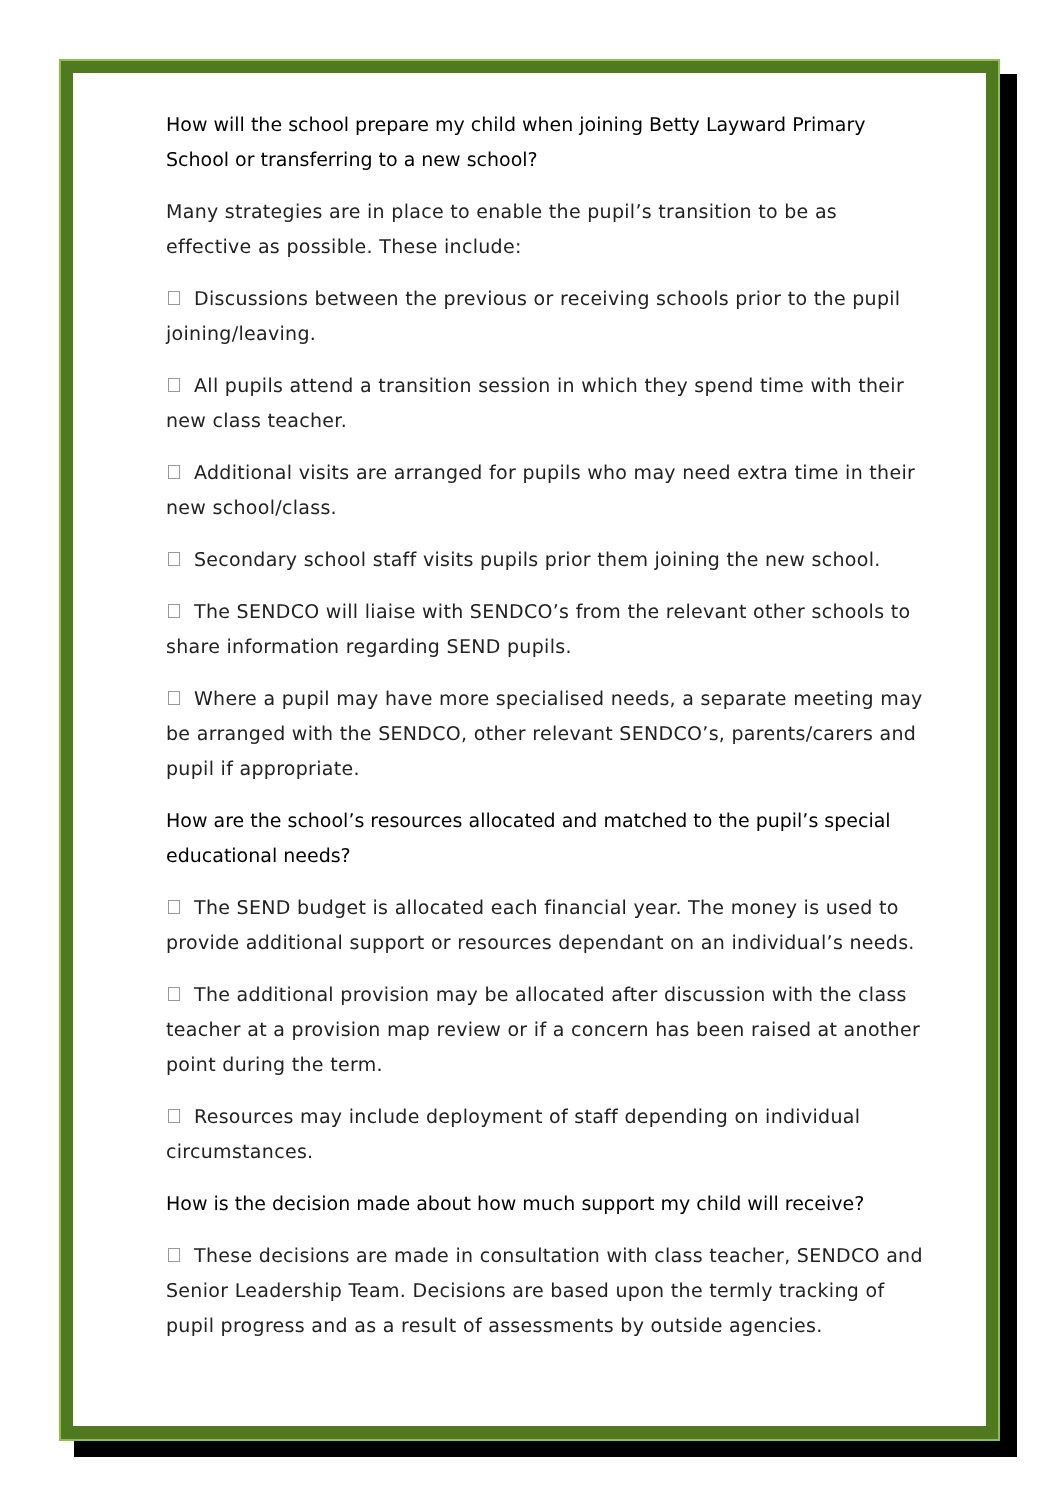How will the school prepare my child when joining Betty Layward Primary School or transferring to a new school?
Many strategies are in place to enable the pupil’s transition to be as effective as possible. These include:
Discussions between the previous or receiving schools prior to the pupil joining/leaving.
All pupils attend a transition session in which they spend time with their new class teacher.
Additional visits are arranged for pupils who may need extra time in their new school/class.
Secondary school staff visits pupils prior them joining the new school.
The SENDCO will liaise with SENDCO’s from the relevant other schools to share information regarding SEND pupils.
Where a pupil may have more specialised needs, a separate meeting may be arranged with the SENDCO, other relevant SENDCO’s, parents/carers and pupil if appropriate.
How are the school’s resources allocated and matched to the pupil’s special educational needs?
The SEND budget is allocated each financial year. The money is used to provide additional support or resources dependant on an individual’s needs.
The additional provision may be allocated after discussion with the class teacher at a provision map review or if a concern has been raised at another point during the term.
Resources may include deployment of staff depending on individual circumstances.
How is the decision made about how much support my child will receive?
These decisions are made in consultation with class teacher, SENDCO and Senior Leadership Team. Decisions are based upon the termly tracking of pupil progress and as a result of assessments by outside agencies.